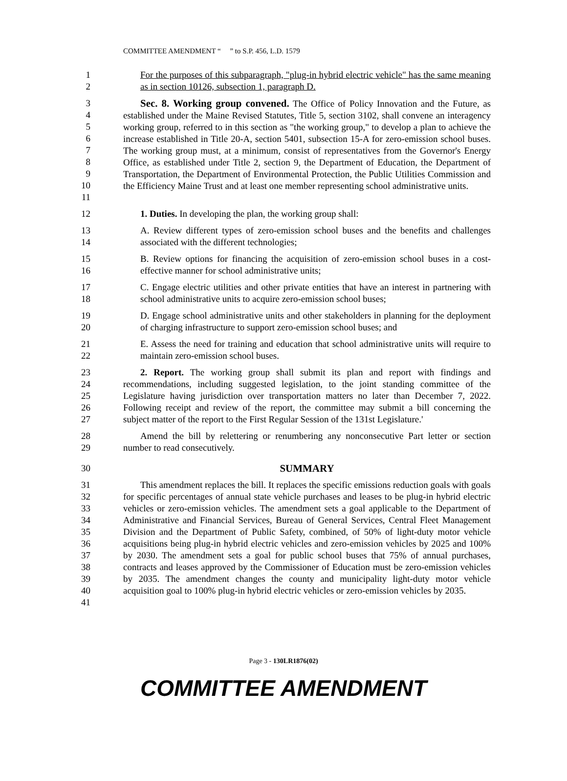COMMITTEE AMENDMENT “ ” to S.P. 456, L.D. 1579
1
2
For the purposes of this subparagraph, "plug-in hybrid electric vehicle" has the same meaning as in section 10126, subsection 1, paragraph D.
3
4
5
6
7
8
9
10
11
Sec. 8. Working group convened. The Office of Policy Innovation and the Future, as established under the Maine Revised Statutes, Title 5, section 3102, shall convene an interagency working group, referred to in this section as "the working group," to develop a plan to achieve the increase established in Title 20-A, section 5401, subsection 15-A for zero-emission school buses. The working group must, at a minimum, consist of representatives from the Governor's Energy Office, as established under Title 2, section 9, the Department of Education, the Department of Transportation, the Department of Environmental Protection, the Public Utilities Commission and the Efficiency Maine Trust and at least one member representing school administrative units.
12 1. Duties. In developing the plan, the working group shall:
13
14
A. Review different types of zero-emission school buses and the benefits and challenges associated with the different technologies;
15
16
B. Review options for financing the acquisition of zero-emission school buses in a cost-effective manner for school administrative units;
17
18
C. Engage electric utilities and other private entities that have an interest in partnering with school administrative units to acquire zero-emission school buses;
19
20
D. Engage school administrative units and other stakeholders in planning for the deployment of charging infrastructure to support zero-emission school buses; and
21
22
E. Assess the need for training and education that school administrative units will require to maintain zero-emission school buses.
23
24
25
26
27
2. Report. The working group shall submit its plan and report with findings and recommendations, including suggested legislation, to the joint standing committee of the Legislature having jurisdiction over transportation matters no later than December 7, 2022. Following receipt and review of the report, the committee may submit a bill concerning the subject matter of the report to the First Regular Session of the 131st Legislature.'
28
29
Amend the bill by relettering or renumbering any nonconsecutive Part letter or section number to read consecutively.
30 SUMMARY
31
32
33
34
35
36
37
38
39
40
41
This amendment replaces the bill. It replaces the specific emissions reduction goals with goals for specific percentages of annual state vehicle purchases and leases to be plug-in hybrid electric vehicles or zero-emission vehicles. The amendment sets a goal applicable to the Department of Administrative and Financial Services, Bureau of General Services, Central Fleet Management Division and the Department of Public Safety, combined, of 50% of light-duty motor vehicle acquisitions being plug-in hybrid electric vehicles and zero-emission vehicles by 2025 and 100% by 2030. The amendment sets a goal for public school buses that 75% of annual purchases, contracts and leases approved by the Commissioner of Education must be zero-emission vehicles by 2035. The amendment changes the county and municipality light-duty motor vehicle acquisition goal to 100% plug-in hybrid electric vehicles or zero-emission vehicles by 2035.
Page 3 - 130LR1876(02)
COMMITTEE AMENDMENT